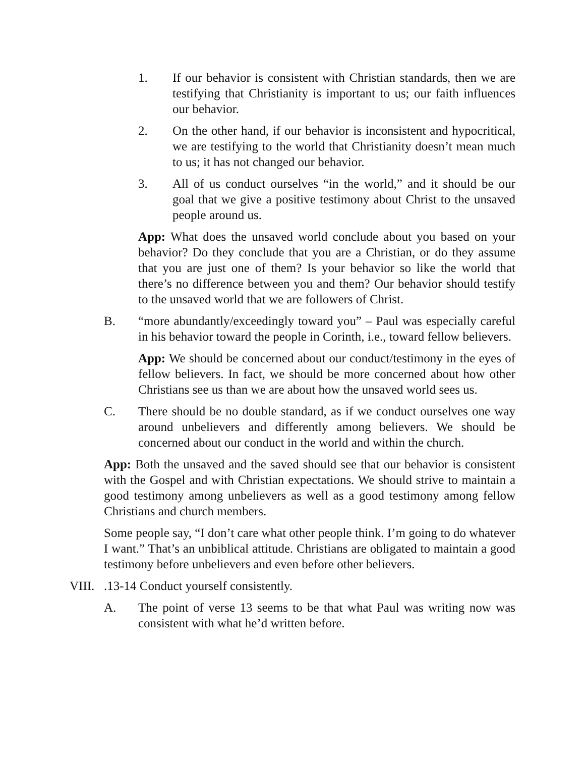1. If our behavior is consistent with Christian standards, then we are testifying that Christianity is important to us; our faith influences our behavior.
2. On the other hand, if our behavior is inconsistent and hypocritical, we are testifying to the world that Christianity doesn’t mean much to us; it has not changed our behavior.
3. All of us conduct ourselves “in the world,” and it should be our goal that we give a positive testimony about Christ to the unsaved people around us.
App: What does the unsaved world conclude about you based on your behavior? Do they conclude that you are a Christian, or do they assume that you are just one of them? Is your behavior so like the world that there’s no difference between you and them? Our behavior should testify to the unsaved world that we are followers of Christ.
B. “more abundantly/exceedingly toward you” – Paul was especially careful in his behavior toward the people in Corinth, i.e., toward fellow believers.
App: We should be concerned about our conduct/testimony in the eyes of fellow believers. In fact, we should be more concerned about how other Christians see us than we are about how the unsaved world sees us.
C. There should be no double standard, as if we conduct ourselves one way around unbelievers and differently among believers. We should be concerned about our conduct in the world and within the church.
App: Both the unsaved and the saved should see that our behavior is consistent with the Gospel and with Christian expectations. We should strive to maintain a good testimony among unbelievers as well as a good testimony among fellow Christians and church members.
Some people say, “I don’t care what other people think. I’m going to do whatever I want.” That’s an unbiblical attitude. Christians are obligated to maintain a good testimony before unbelievers and even before other believers.
VIII..13-14 Conduct yourself consistently.
A. The point of verse 13 seems to be that what Paul was writing now was consistent with what he’d written before.